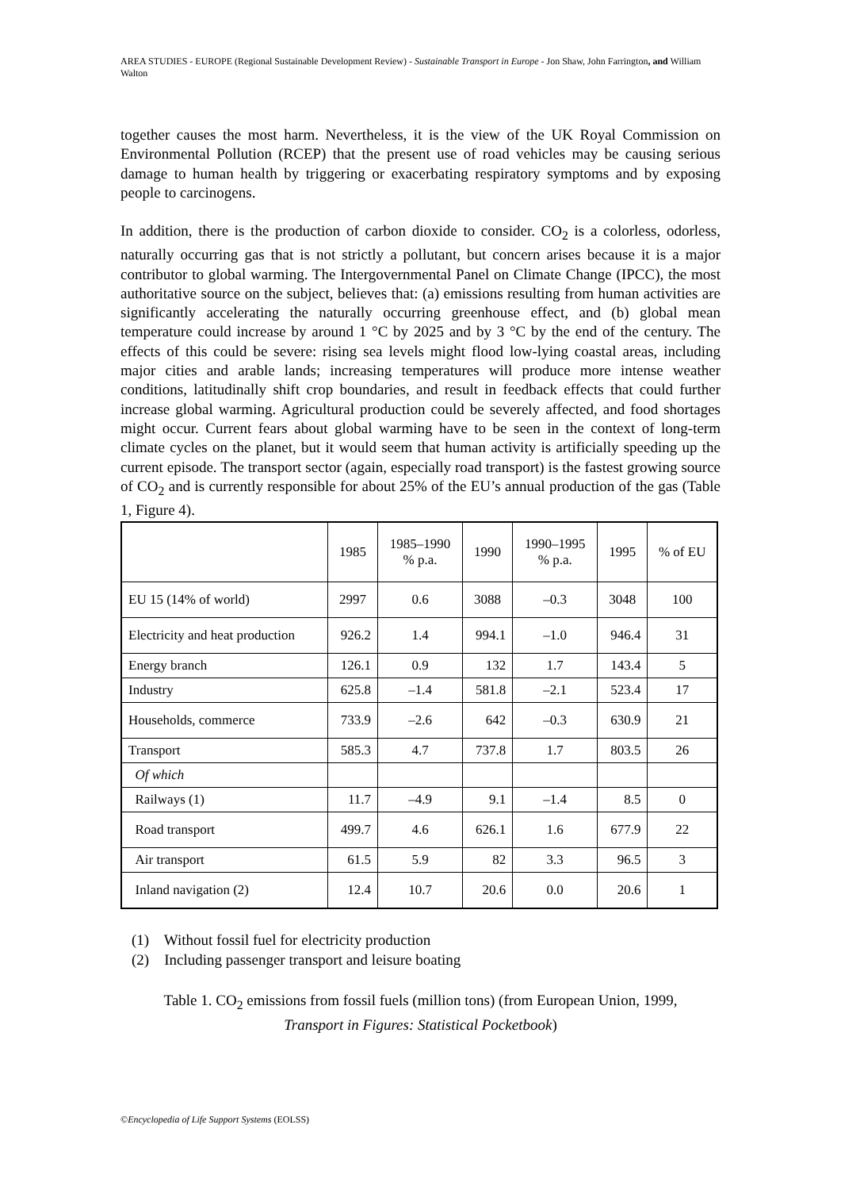AREA STUDIES - EUROPE (Regional Sustainable Development Review) - Sustainable Transport in Europe - Jon Shaw, John Farrington, and William Walton
together causes the most harm. Nevertheless, it is the view of the UK Royal Commission on Environmental Pollution (RCEP) that the present use of road vehicles may be causing serious damage to human health by triggering or exacerbating respiratory symptoms and by exposing people to carcinogens.
In addition, there is the production of carbon dioxide to consider. CO<sub>2</sub> is a colorless, odorless, naturally occurring gas that is not strictly a pollutant, but concern arises because it is a major contributor to global warming. The Intergovernmental Panel on Climate Change (IPCC), the most authoritative source on the subject, believes that: (a) emissions resulting from human activities are significantly accelerating the naturally occurring greenhouse effect, and (b) global mean temperature could increase by around 1 °C by 2025 and by 3 °C by the end of the century. The effects of this could be severe: rising sea levels might flood low-lying coastal areas, including major cities and arable lands; increasing temperatures will produce more intense weather conditions, latitudinally shift crop boundaries, and result in feedback effects that could further increase global warming. Agricultural production could be severely affected, and food shortages might occur. Current fears about global warming have to be seen in the context of long-term climate cycles on the planet, but it would seem that human activity is artificially speeding up the current episode. The transport sector (again, especially road transport) is the fastest growing source of CO<sub>2</sub> and is currently responsible for about 25% of the EU’s annual production of the gas (Table 1, Figure 4).
| | 1985 | 1985–1990 % p.a. | 1990 | 1990–1995 % p.a. | 1995 | % of EU |
| --- | --- | --- | --- | --- | --- | --- |
| EU 15 (14% of world) | 2997 | 0.6 | 3088 | –0.3 | 3048 | 100 |
| Electricity and heat production | 926.2 | 1.4 | 994.1 | –1.0 | 946.4 | 31 |
| Energy branch | 126.1 | 0.9 | 132 | 1.7 | 143.4 | 5 |
| Industry | 625.8 | –1.4 | 581.8 | –2.1 | 523.4 | 17 |
| Households, commerce | 733.9 | –2.6 | 642 | –0.3 | 630.9 | 21 |
| Transport | 585.3 | 4.7 | 737.8 | 1.7 | 803.5 | 26 |
| Of which | | | | | | |
| Railways (1) | 11.7 | –4.9 | 9.1 | –1.4 | 8.5 | 0 |
| Road transport | 499.7 | 4.6 | 626.1 | 1.6 | 677.9 | 22 |
| Air transport | 61.5 | 5.9 | 82 | 3.3 | 96.5 | 3 |
| Inland navigation (2) | 12.4 | 10.7 | 20.6 | 0.0 | 20.6 | 1 |
(1) Without fossil fuel for electricity production
(2) Including passenger transport and leisure boating
Table 1. CO<sub>2</sub> emissions from fossil fuels (million tons) (from European Union, 1999,
Transport in Figures: Statistical Pocketbook)
©Encyclopedia of Life Support Systems (EOLSS)